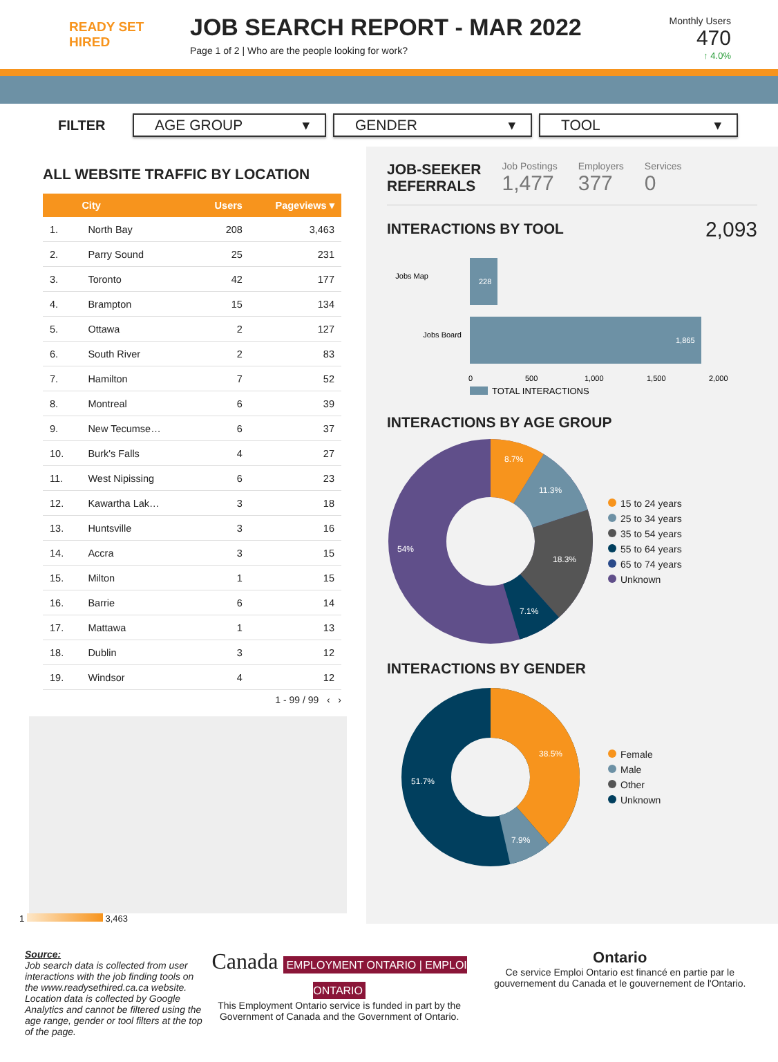READY SET HIRED
JOB SEARCH REPORT - MAR 2022
Page 1 of 2 | Who are the people looking for work?
Monthly Users
470
↑ 4.0%
FILTER
AGE GROUP ▾ GENDER ▾ TOOL ▾
ALL WEBSITE TRAFFIC BY LOCATION
| | City | Users | Pageviews ▾ |
| --- | --- | --- | --- |
| 1. | North Bay | 208 | 3,463 |
| 2. | Parry Sound | 25 | 231 |
| 3. | Toronto | 42 | 177 |
| 4. | Brampton | 15 | 134 |
| 5. | Ottawa | 2 | 127 |
| 6. | South River | 2 | 83 |
| 7. | Hamilton | 7 | 52 |
| 8. | Montreal | 6 | 39 |
| 9. | New Tecumse… | 6 | 37 |
| 10. | Burk's Falls | 4 | 27 |
| 11. | West Nipissing | 6 | 23 |
| 12. | Kawartha Lak… | 3 | 18 |
| 13. | Huntsville | 3 | 16 |
| 14. | Accra | 3 | 15 |
| 15. | Milton | 1 | 15 |
| 16. | Barrie | 6 | 14 |
| 17. | Mattawa | 1 | 13 |
| 18. | Dublin | 3 | 12 |
| 19. | Windsor | 4 | 12 |
1 - 99 / 99 ‹ ›
1 3,463
JOB-SEEKER
REFERRALS
Job Postings
1,477
Employers
377
Services
0
INTERACTIONS BY TOOL
2,093
Jobs Map
228
Jobs Board
1,865
0
500
1,000
1,500
2,000
TOTAL INTERACTIONS
INTERACTIONS BY AGE GROUP
8.7%
11.3%
18.3%
7.1%
54%
15 to 24 years
25 to 34 years
35 to 54 years
55 to 64 years
65 to 74 years
Unknown
INTERACTIONS BY GENDER
38.5%
7.9%
51.7%
Female
Male
Other
Unknown
Source:
Job search data is collected from user interactions with the job finding tools on the www.readysethired.ca.ca website. Location data is collected by Google Analytics and cannot be filtered using the age range, gender or tool filters at the top of the page.
Canada EMPLOYMENT ONTARIO | EMPLOI ONTARIO
This Employment Ontario service is funded in part by the Government of Canada and the Government of Ontario.
Ontario
Ce service Emploi Ontario est financé en partie par le gouvernement du Canada et le gouvernement de l'Ontario.